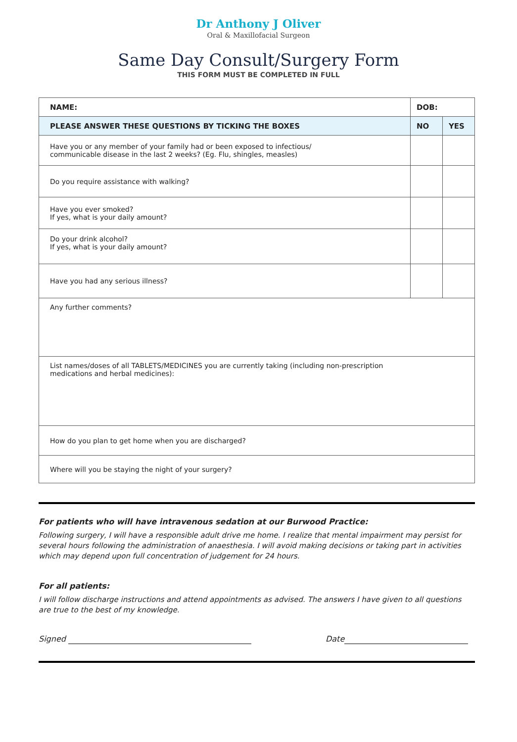Dr Anthony J Oliver
Oral & Maxillofacial Surgeon
Same Day Consult/Surgery Form
THIS FORM MUST BE COMPLETED IN FULL
| NAME: | DOB: | |
| --- | --- | --- |
| PLEASE ANSWER THESE QUESTIONS BY TICKING THE BOXES | NO | YES |
| Have you or any member of your family had or been exposed to infectious/ communicable disease in the last 2 weeks? (Eg. Flu, shingles, measles) | | |
| Do you require assistance with walking? | | |
| Have you ever smoked? If yes, what is your daily amount? | | |
| Do your drink alcohol? If yes, what is your daily amount? | | |
| Have you had any serious illness? | | |
| Any further comments? | | |
| List names/doses of all TABLETS/MEDICINES you are currently taking (including non-prescription medications and herbal medicines): | | |
| How do you plan to get home when you are discharged? | | |
| Where will you be staying the night of your surgery? | | |
For patients who will have intravenous sedation at our Burwood Practice:
Following surgery, I will have a responsible adult drive me home. I realize that mental impairment may persist for several hours following the administration of anaesthesia. I will avoid making decisions or taking part in activities which may depend upon full concentration of judgement for 24 hours.
For all patients:
I will follow discharge instructions and attend appointments as advised. The answers I have given to all questions are true to the best of my knowledge.
Signed Date